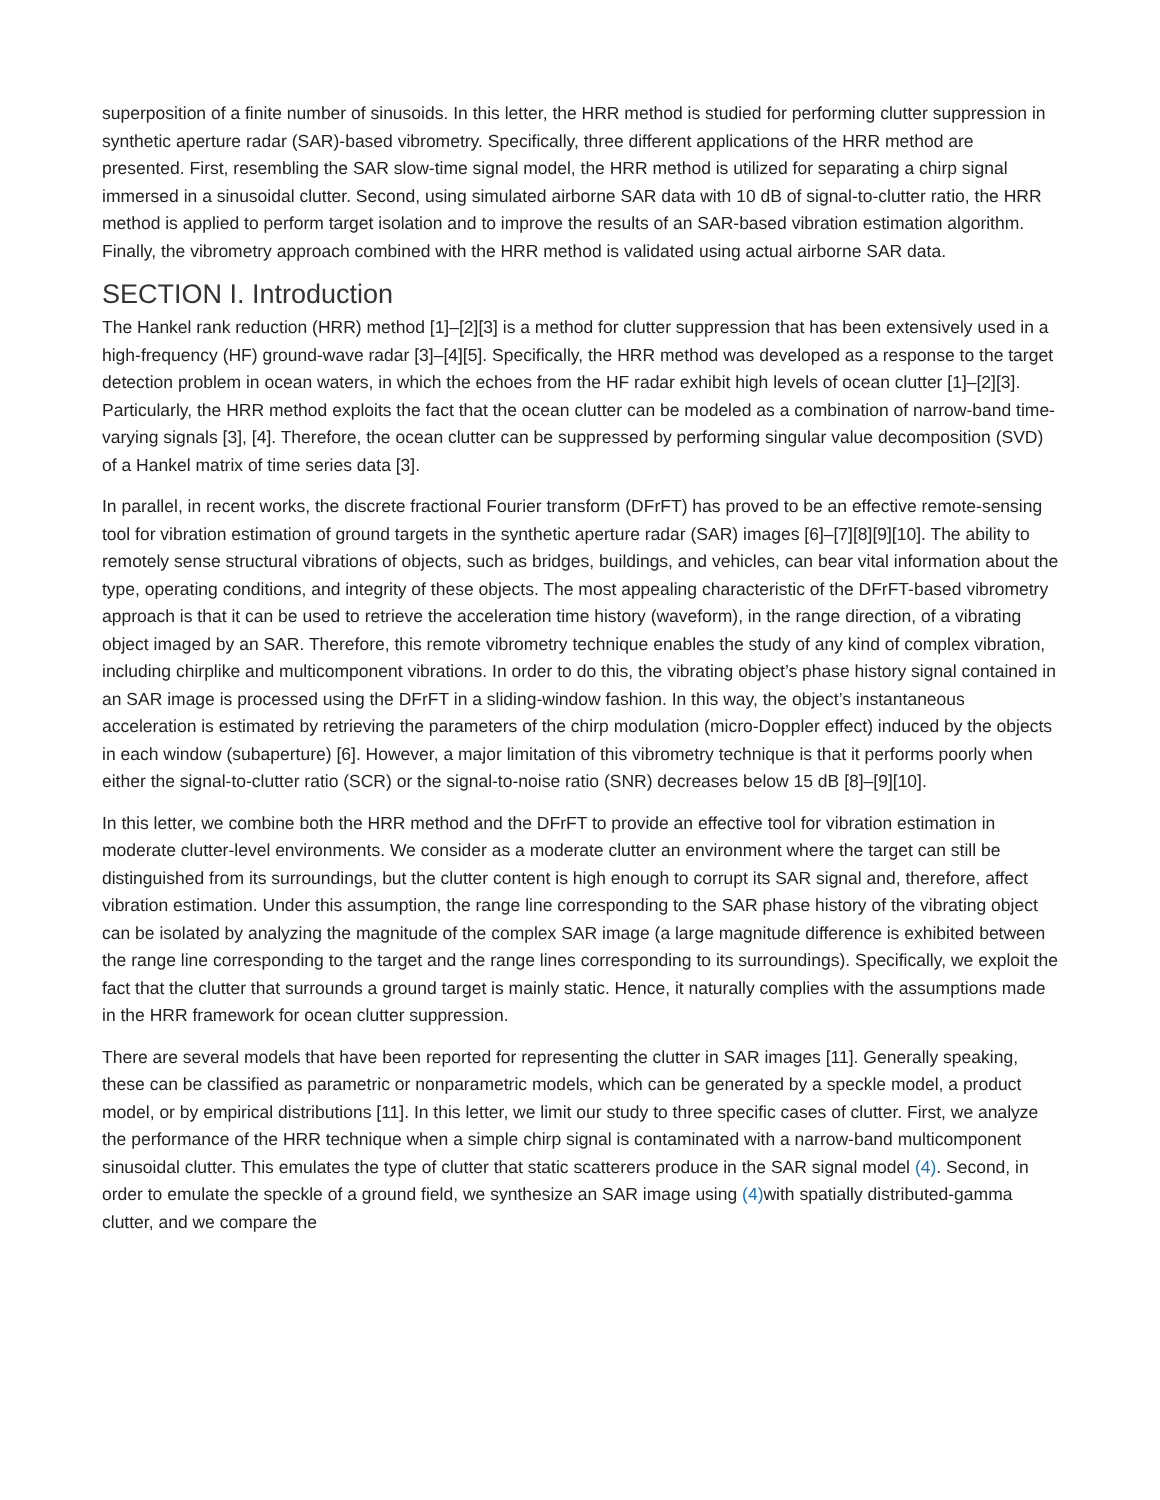superposition of a finite number of sinusoids. In this letter, the HRR method is studied for performing clutter suppression in synthetic aperture radar (SAR)-based vibrometry. Specifically, three different applications of the HRR method are presented. First, resembling the SAR slow-time signal model, the HRR method is utilized for separating a chirp signal immersed in a sinusoidal clutter. Second, using simulated airborne SAR data with 10 dB of signal-to-clutter ratio, the HRR method is applied to perform target isolation and to improve the results of an SAR-based vibration estimation algorithm. Finally, the vibrometry approach combined with the HRR method is validated using actual airborne SAR data.
SECTION I. Introduction
The Hankel rank reduction (HRR) method [1]–[2][3] is a method for clutter suppression that has been extensively used in a high-frequency (HF) ground-wave radar [3]–[4][5]. Specifically, the HRR method was developed as a response to the target detection problem in ocean waters, in which the echoes from the HF radar exhibit high levels of ocean clutter [1]–[2][3]. Particularly, the HRR method exploits the fact that the ocean clutter can be modeled as a combination of narrow-band time-varying signals [3], [4]. Therefore, the ocean clutter can be suppressed by performing singular value decomposition (SVD) of a Hankel matrix of time series data [3].
In parallel, in recent works, the discrete fractional Fourier transform (DFrFT) has proved to be an effective remote-sensing tool for vibration estimation of ground targets in the synthetic aperture radar (SAR) images [6]–[7][8][9][10]. The ability to remotely sense structural vibrations of objects, such as bridges, buildings, and vehicles, can bear vital information about the type, operating conditions, and integrity of these objects. The most appealing characteristic of the DFrFT-based vibrometry approach is that it can be used to retrieve the acceleration time history (waveform), in the range direction, of a vibrating object imaged by an SAR. Therefore, this remote vibrometry technique enables the study of any kind of complex vibration, including chirplike and multicomponent vibrations. In order to do this, the vibrating object’s phase history signal contained in an SAR image is processed using the DFrFT in a sliding-window fashion. In this way, the object’s instantaneous acceleration is estimated by retrieving the parameters of the chirp modulation (micro-Doppler effect) induced by the objects in each window (subaperture) [6]. However, a major limitation of this vibrometry technique is that it performs poorly when either the signal-to-clutter ratio (SCR) or the signal-to-noise ratio (SNR) decreases below 15 dB [8]–[9][10].
In this letter, we combine both the HRR method and the DFrFT to provide an effective tool for vibration estimation in moderate clutter-level environments. We consider as a moderate clutter an environment where the target can still be distinguished from its surroundings, but the clutter content is high enough to corrupt its SAR signal and, therefore, affect vibration estimation. Under this assumption, the range line corresponding to the SAR phase history of the vibrating object can be isolated by analyzing the magnitude of the complex SAR image (a large magnitude difference is exhibited between the range line corresponding to the target and the range lines corresponding to its surroundings). Specifically, we exploit the fact that the clutter that surrounds a ground target is mainly static. Hence, it naturally complies with the assumptions made in the HRR framework for ocean clutter suppression.
There are several models that have been reported for representing the clutter in SAR images [11]. Generally speaking, these can be classified as parametric or nonparametric models, which can be generated by a speckle model, a product model, or by empirical distributions [11]. In this letter, we limit our study to three specific cases of clutter. First, we analyze the performance of the HRR technique when a simple chirp signal is contaminated with a narrow-band multicomponent sinusoidal clutter. This emulates the type of clutter that static scatterers produce in the SAR signal model (4). Second, in order to emulate the speckle of a ground field, we synthesize an SAR image using (4) with spatially distributed-gamma clutter, and we compare the